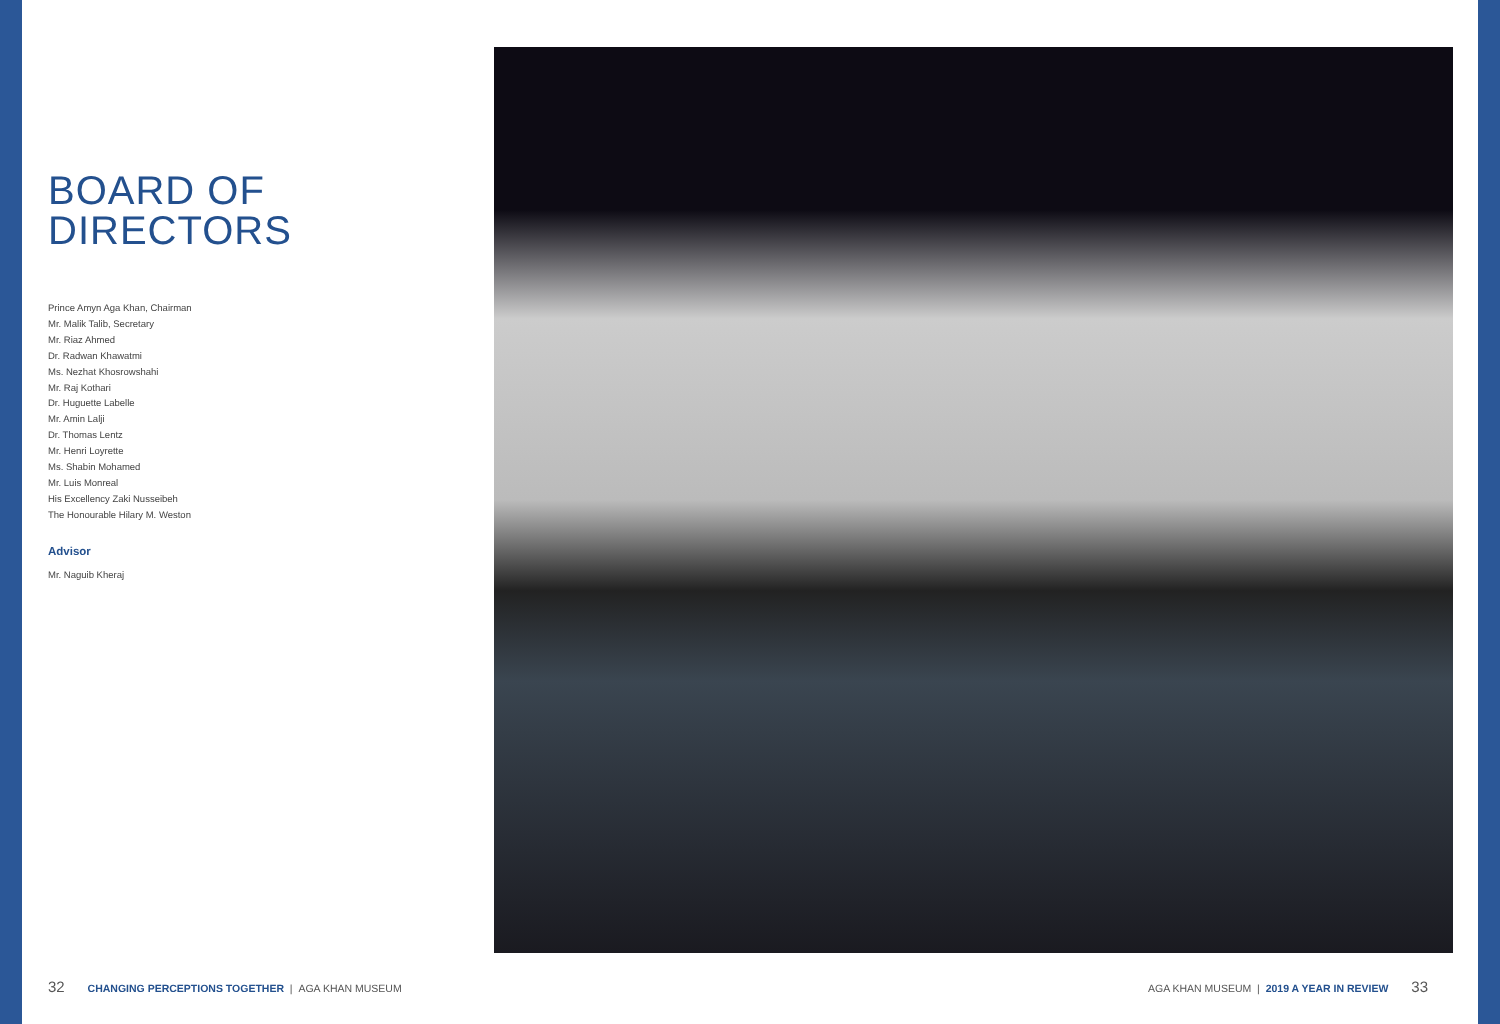BOARD OF
DIRECTORS
Prince Amyn Aga Khan, Chairman
Mr. Malik Talib, Secretary
Mr. Riaz Ahmed
Dr. Radwan Khawatmi
Ms. Nezhat Khosrowshahi
Mr. Raj Kothari
Dr. Huguette Labelle
Mr. Amin Lalji
Dr. Thomas Lentz
Mr. Henri Loyrette
Ms. Shabin Mohamed
Mr. Luis Monreal
His Excellency Zaki Nusseibeh
The Honourable Hilary M. Weston
Advisor
Mr. Naguib Kheraj
32 CHANGING PERCEPTIONS TOGETHER | AGA KHAN MUSEUM
AGA KHAN MUSEUM | 2019 A YEAR IN REVIEW 33